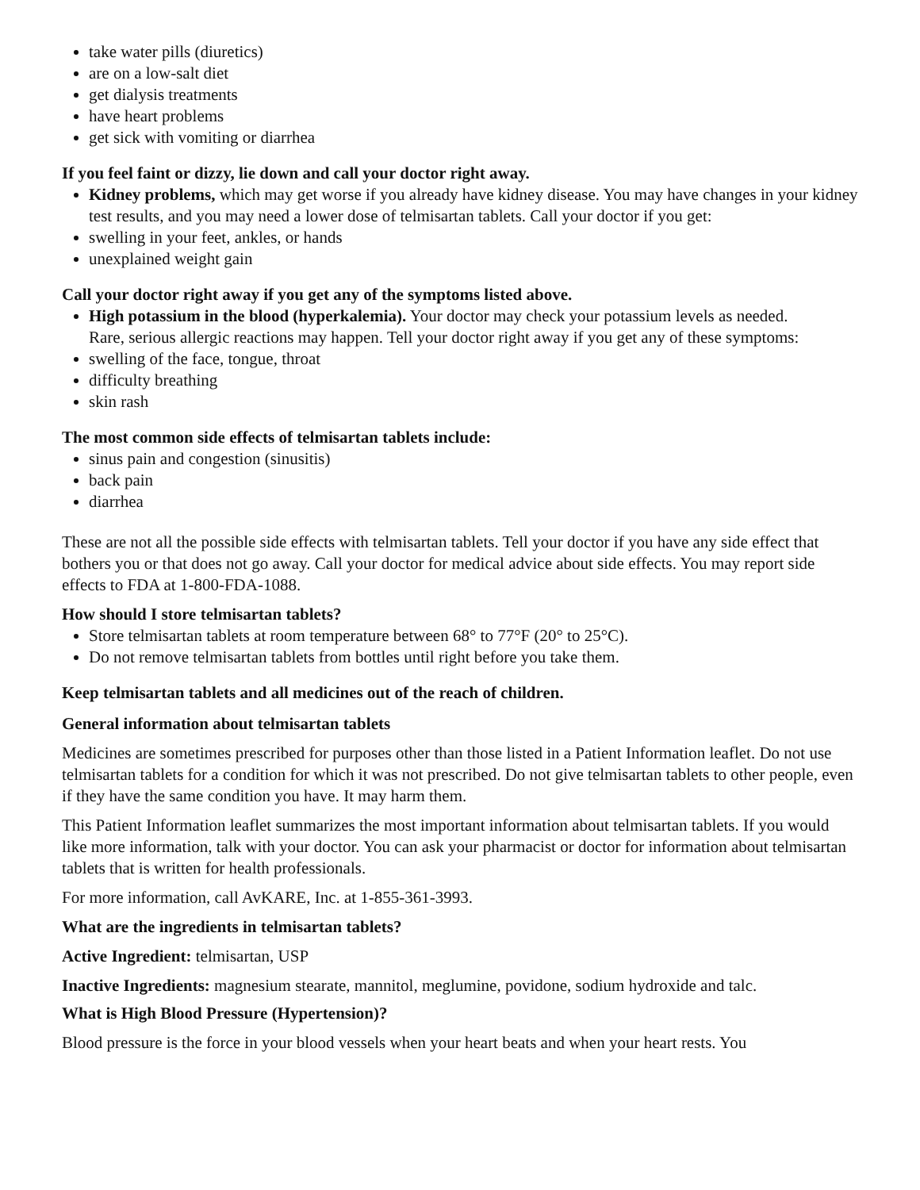take water pills (diuretics)
are on a low-salt diet
get dialysis treatments
have heart problems
get sick with vomiting or diarrhea
If you feel faint or dizzy, lie down and call your doctor right away.
Kidney problems, which may get worse if you already have kidney disease. You may have changes in your kidney test results, and you may need a lower dose of telmisartan tablets. Call your doctor if you get:
swelling in your feet, ankles, or hands
unexplained weight gain
Call your doctor right away if you get any of the symptoms listed above.
High potassium in the blood (hyperkalemia). Your doctor may check your potassium levels as needed.
Rare, serious allergic reactions may happen. Tell your doctor right away if you get any of these symptoms:
swelling of the face, tongue, throat
difficulty breathing
skin rash
The most common side effects of telmisartan tablets include:
sinus pain and congestion (sinusitis)
back pain
diarrhea
These are not all the possible side effects with telmisartan tablets. Tell your doctor if you have any side effect that bothers you or that does not go away. Call your doctor for medical advice about side effects. You may report side effects to FDA at 1-800-FDA-1088.
How should I store telmisartan tablets?
Store telmisartan tablets at room temperature between 68° to 77°F (20° to 25°C).
Do not remove telmisartan tablets from bottles until right before you take them.
Keep telmisartan tablets and all medicines out of the reach of children.
General information about telmisartan tablets
Medicines are sometimes prescribed for purposes other than those listed in a Patient Information leaflet. Do not use telmisartan tablets for a condition for which it was not prescribed. Do not give telmisartan tablets to other people, even if they have the same condition you have. It may harm them.
This Patient Information leaflet summarizes the most important information about telmisartan tablets. If you would like more information, talk with your doctor. You can ask your pharmacist or doctor for information about telmisartan tablets that is written for health professionals.
For more information, call AvKARE, Inc. at 1-855-361-3993.
What are the ingredients in telmisartan tablets?
Active Ingredient: telmisartan, USP
Inactive Ingredients: magnesium stearate, mannitol, meglumine, povidone, sodium hydroxide and talc.
What is High Blood Pressure (Hypertension)?
Blood pressure is the force in your blood vessels when your heart beats and when your heart rests. You